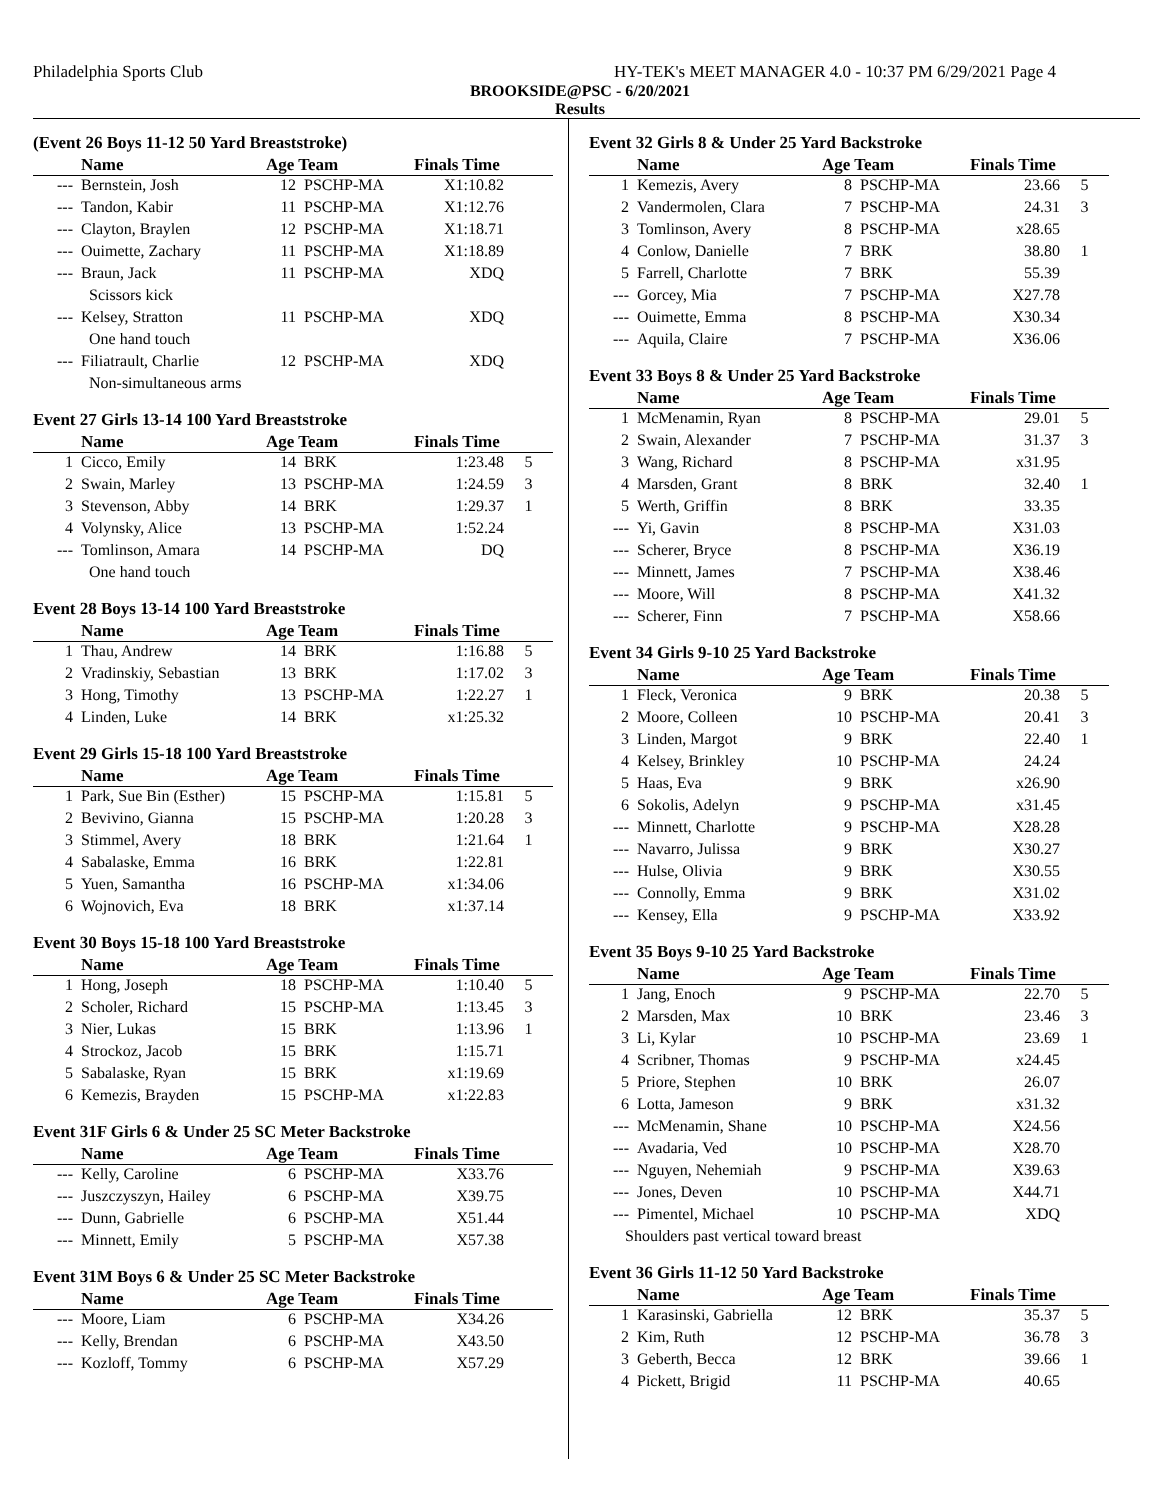Philadelphia Sports Club HY-TEK's MEET MANAGER 4.0 - 10:37 PM 6/29/2021 Page 4
BROOKSIDE@PSC - 6/20/2021
Results
(Event 26 Boys 11-12 50 Yard Breaststroke)
| | Name | Age Team | | Finals Time | |
| --- | --- | --- | --- | --- | --- |
| --- | Bernstein, Josh | 12 | PSCHP-MA | X1:10.82 | |
| --- | Tandon, Kabir | 11 | PSCHP-MA | X1:12.76 | |
| --- | Clayton, Braylen | 12 | PSCHP-MA | X1:18.71 | |
| --- | Ouimette, Zachary | 11 | PSCHP-MA | X1:18.89 | |
| --- | Braun, Jack | 11 | PSCHP-MA | XDQ | |
| Scissors kick | | | | | |
| --- | Kelsey, Stratton | 11 | PSCHP-MA | XDQ | |
| One hand touch | | | | | |
| --- | Filiatrault, Charlie | 12 | PSCHP-MA | XDQ | |
| Non-simultaneous arms | | | | | |
Event 27 Girls 13-14 100 Yard Breaststroke
| | Name | Age Team | | Finals Time | |
| --- | --- | --- | --- | --- | --- |
| 1 | Cicco, Emily | 14 | BRK | 1:23.48 | 5 |
| 2 | Swain, Marley | 13 | PSCHP-MA | 1:24.59 | 3 |
| 3 | Stevenson, Abby | 14 | BRK | 1:29.37 | 1 |
| 4 | Volynsky, Alice | 13 | PSCHP-MA | 1:52.24 | |
| --- | Tomlinson, Amara | 14 | PSCHP-MA | DQ | |
| One hand touch | | | | | |
Event 28 Boys 13-14 100 Yard Breaststroke
| | Name | Age Team | | Finals Time | |
| --- | --- | --- | --- | --- | --- |
| 1 | Thau, Andrew | 14 | BRK | 1:16.88 | 5 |
| 2 | Vradinskiy, Sebastian | 13 | BRK | 1:17.02 | 3 |
| 3 | Hong, Timothy | 13 | PSCHP-MA | 1:22.27 | 1 |
| 4 | Linden, Luke | 14 | BRK | x1:25.32 | |
Event 29 Girls 15-18 100 Yard Breaststroke
| | Name | Age Team | | Finals Time | |
| --- | --- | --- | --- | --- | --- |
| 1 | Park, Sue Bin (Esther) | 15 | PSCHP-MA | 1:15.81 | 5 |
| 2 | Bevivino, Gianna | 15 | PSCHP-MA | 1:20.28 | 3 |
| 3 | Stimmel, Avery | 18 | BRK | 1:21.64 | 1 |
| 4 | Sabalaske, Emma | 16 | BRK | 1:22.81 | |
| 5 | Yuen, Samantha | 16 | PSCHP-MA | x1:34.06 | |
| 6 | Wojnovich, Eva | 18 | BRK | x1:37.14 | |
Event 30 Boys 15-18 100 Yard Breaststroke
| | Name | Age Team | | Finals Time | |
| --- | --- | --- | --- | --- | --- |
| 1 | Hong, Joseph | 18 | PSCHP-MA | 1:10.40 | 5 |
| 2 | Scholer, Richard | 15 | PSCHP-MA | 1:13.45 | 3 |
| 3 | Nier, Lukas | 15 | BRK | 1:13.96 | 1 |
| 4 | Strockoz, Jacob | 15 | BRK | 1:15.71 | |
| 5 | Sabalaske, Ryan | 15 | BRK | x1:19.69 | |
| 6 | Kemezis, Brayden | 15 | PSCHP-MA | x1:22.83 | |
Event 31F Girls 6 & Under 25 SC Meter Backstroke
| | Name | Age Team | | Finals Time | |
| --- | --- | --- | --- | --- | --- |
| --- | Kelly, Caroline | 6 | PSCHP-MA | X33.76 | |
| --- | Juszczyszyn, Hailey | 6 | PSCHP-MA | X39.75 | |
| --- | Dunn, Gabrielle | 6 | PSCHP-MA | X51.44 | |
| --- | Minnett, Emily | 5 | PSCHP-MA | X57.38 | |
Event 31M Boys 6 & Under 25 SC Meter Backstroke
| | Name | Age Team | | Finals Time | |
| --- | --- | --- | --- | --- | --- |
| --- | Moore, Liam | 6 | PSCHP-MA | X34.26 | |
| --- | Kelly, Brendan | 6 | PSCHP-MA | X43.50 | |
| --- | Kozloff, Tommy | 6 | PSCHP-MA | X57.29 | |
Event 32 Girls 8 & Under 25 Yard Backstroke
| | Name | Age Team | | Finals Time | |
| --- | --- | --- | --- | --- | --- |
| 1 | Kemezis, Avery | 8 | PSCHP-MA | 23.66 | 5 |
| 2 | Vandermolen, Clara | 7 | PSCHP-MA | 24.31 | 3 |
| 3 | Tomlinson, Avery | 8 | PSCHP-MA | x28.65 | |
| 4 | Conlow, Danielle | 7 | BRK | 38.80 | 1 |
| 5 | Farrell, Charlotte | 7 | BRK | 55.39 | |
| --- | Gorcey, Mia | 7 | PSCHP-MA | X27.78 | |
| --- | Ouimette, Emma | 8 | PSCHP-MA | X30.34 | |
| --- | Aquila, Claire | 7 | PSCHP-MA | X36.06 | |
Event 33 Boys 8 & Under 25 Yard Backstroke
| | Name | Age Team | | Finals Time | |
| --- | --- | --- | --- | --- | --- |
| 1 | McMenamin, Ryan | 8 | PSCHP-MA | 29.01 | 5 |
| 2 | Swain, Alexander | 7 | PSCHP-MA | 31.37 | 3 |
| 3 | Wang, Richard | 8 | PSCHP-MA | x31.95 | |
| 4 | Marsden, Grant | 8 | BRK | 32.40 | 1 |
| 5 | Werth, Griffin | 8 | BRK | 33.35 | |
| --- | Yi, Gavin | 8 | PSCHP-MA | X31.03 | |
| --- | Scherer, Bryce | 8 | PSCHP-MA | X36.19 | |
| --- | Minnett, James | 7 | PSCHP-MA | X38.46 | |
| --- | Moore, Will | 8 | PSCHP-MA | X41.32 | |
| --- | Scherer, Finn | 7 | PSCHP-MA | X58.66 | |
Event 34 Girls 9-10 25 Yard Backstroke
| | Name | Age Team | | Finals Time | |
| --- | --- | --- | --- | --- | --- |
| 1 | Fleck, Veronica | 9 | BRK | 20.38 | 5 |
| 2 | Moore, Colleen | 10 | PSCHP-MA | 20.41 | 3 |
| 3 | Linden, Margot | 9 | BRK | 22.40 | 1 |
| 4 | Kelsey, Brinkley | 10 | PSCHP-MA | 24.24 | |
| 5 | Haas, Eva | 9 | BRK | x26.90 | |
| 6 | Sokolis, Adelyn | 9 | PSCHP-MA | x31.45 | |
| --- | Minnett, Charlotte | 9 | PSCHP-MA | X28.28 | |
| --- | Navarro, Julissa | 9 | BRK | X30.27 | |
| --- | Hulse, Olivia | 9 | BRK | X30.55 | |
| --- | Connolly, Emma | 9 | BRK | X31.02 | |
| --- | Kensey, Ella | 9 | PSCHP-MA | X33.92 | |
Event 35 Boys 9-10 25 Yard Backstroke
| | Name | Age Team | | Finals Time | |
| --- | --- | --- | --- | --- | --- |
| 1 | Jang, Enoch | 9 | PSCHP-MA | 22.70 | 5 |
| 2 | Marsden, Max | 10 | BRK | 23.46 | 3 |
| 3 | Li, Kylar | 10 | PSCHP-MA | 23.69 | 1 |
| 4 | Scribner, Thomas | 9 | PSCHP-MA | x24.45 | |
| 5 | Priore, Stephen | 10 | BRK | 26.07 | |
| 6 | Lotta, Jameson | 9 | BRK | x31.32 | |
| --- | McMenamin, Shane | 10 | PSCHP-MA | X24.56 | |
| --- | Avadaria, Ved | 10 | PSCHP-MA | X28.70 | |
| --- | Nguyen, Nehemiah | 9 | PSCHP-MA | X39.63 | |
| --- | Jones, Deven | 10 | PSCHP-MA | X44.71 | |
| --- | Pimentel, Michael | 10 | PSCHP-MA | XDQ | |
| Shoulders past vertical toward breast | | | | | |
Event 36 Girls 11-12 50 Yard Backstroke
| | Name | Age Team | | Finals Time | |
| --- | --- | --- | --- | --- | --- |
| 1 | Karasinski, Gabriella | 12 | BRK | 35.37 | 5 |
| 2 | Kim, Ruth | 12 | PSCHP-MA | 36.78 | 3 |
| 3 | Geberth, Becca | 12 | BRK | 39.66 | 1 |
| 4 | Pickett, Brigid | 11 | PSCHP-MA | 40.65 | |